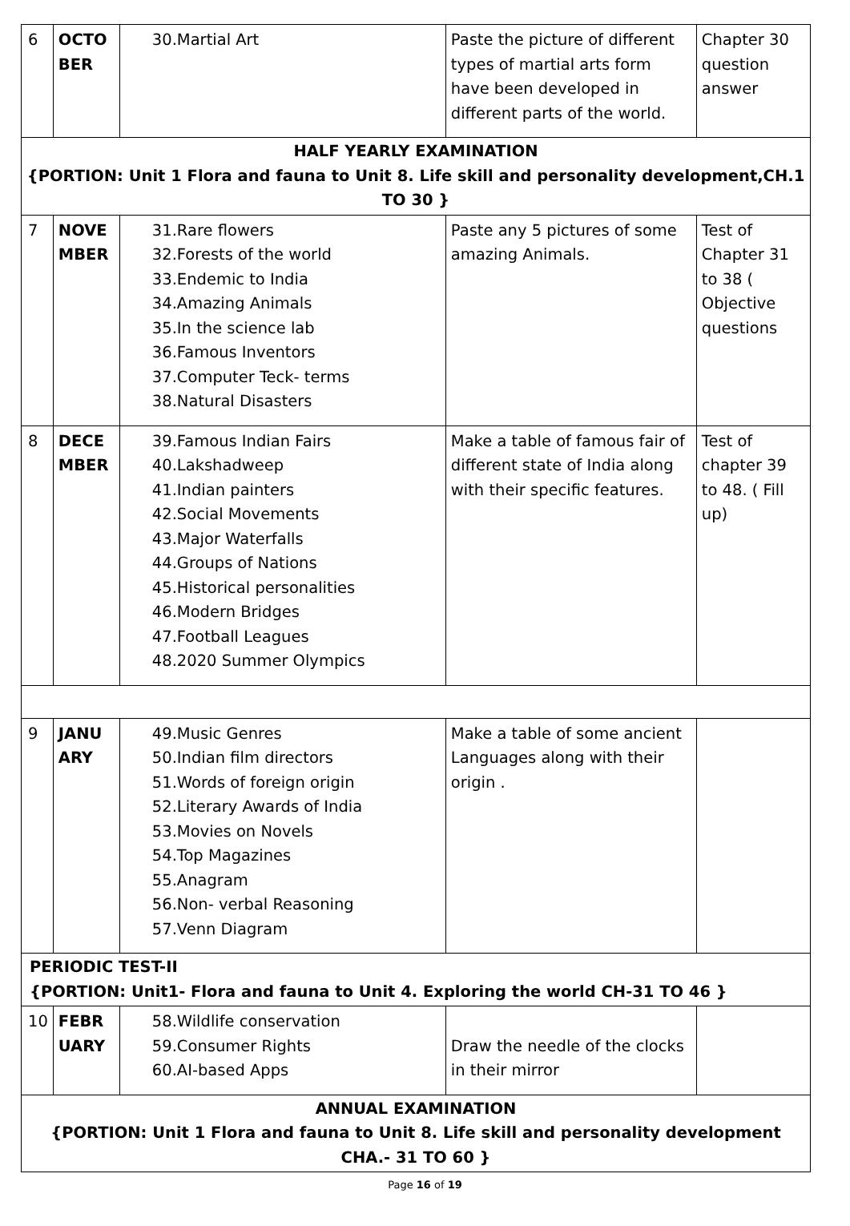| 6 | OCTO BER | 30.Martial Art | Paste the picture of different types of martial arts form have been developed in different parts of the world. | Chapter 30 question answer |
| HALF YEARLY EXAMINATION {PORTION: Unit 1 Flora and fauna to Unit 8. Life skill and personality development,CH.1 TO 30 } | | | | |
| 7 | NOVE MBER | 31.Rare flowers 32.Forests of the world 33.Endemic to India 34.Amazing Animals 35.In the science lab 36.Famous Inventors 37.Computer Teck- terms 38.Natural Disasters | Paste any 5 pictures of some amazing Animals. | Test of Chapter 31 to 38 ( Objective questions |
| 8 | DECE MBER | 39.Famous Indian Fairs 40.Lakshadweep 41.Indian painters 42.Social Movements 43.Major Waterfalls 44.Groups of Nations 45.Historical personalities 46.Modern Bridges 47.Football Leagues 48.2020 Summer Olympics | Make a table of famous fair of different state of India along with their specific features. | Test of chapter 39 to 48. ( Fill up) |
| 9 | JANU ARY | 49.Music Genres 50.Indian film directors 51.Words of foreign origin 52.Literary Awards of India 53.Movies on Novels 54.Top Magazines 55.Anagram 56.Non- verbal Reasoning 57.Venn Diagram | Make a table of some ancient Languages along with their origin . | |
| PERIODIC TEST-II {PORTION: Unit1- Flora and fauna to Unit 4. Exploring the world CH-31 TO 46 } | | | | |
| 10 | FEBR UARY | 58.Wildlife conservation 59.Consumer Rights 60.AI-based Apps | Draw the needle of the clocks in their mirror | |
| ANNUAL EXAMINATION {PORTION: Unit 1 Flora and fauna to Unit 8. Life skill and personality development CHA.- 31 TO 60 } | | | | |
Page 16 of 19